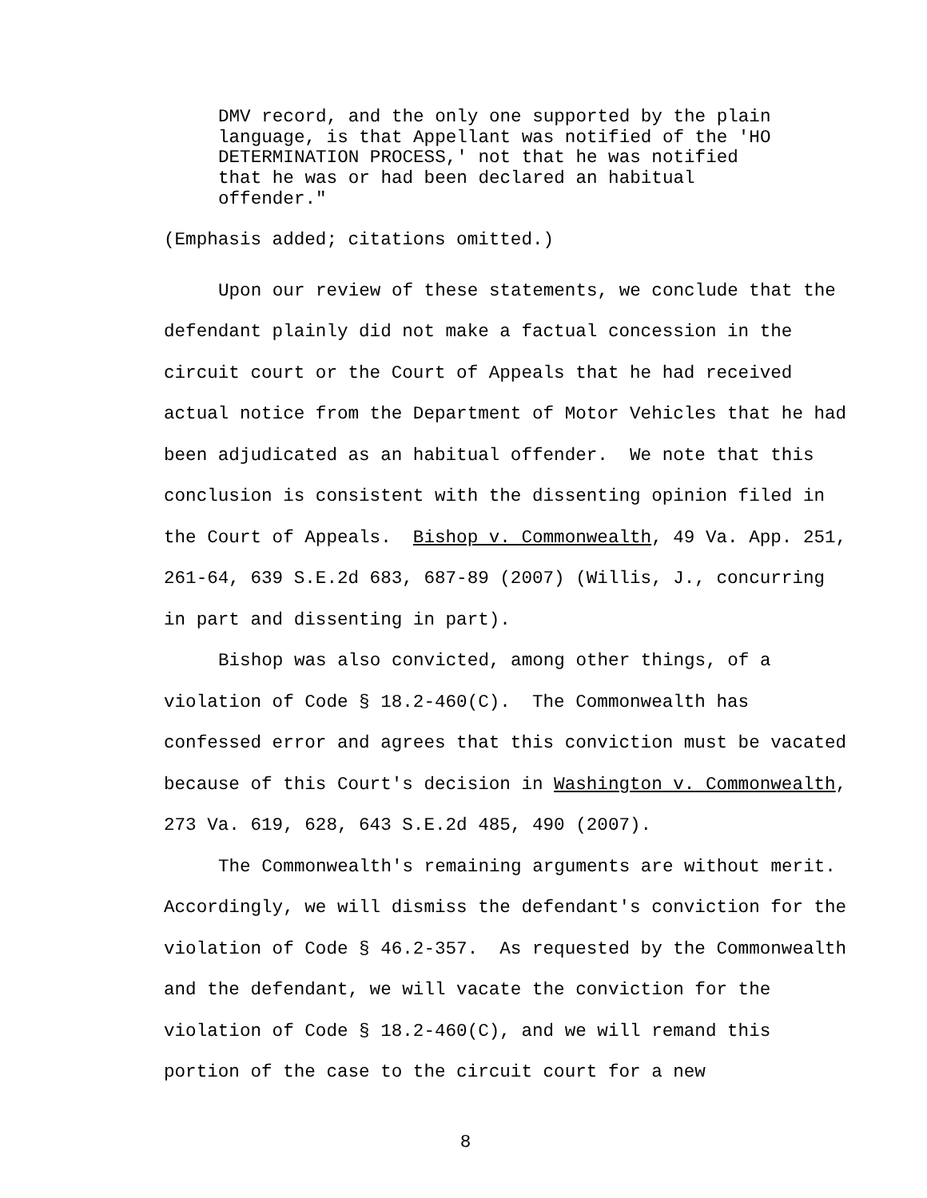DMV record, and the only one supported by the plain language, is that Appellant was notified of the 'HO DETERMINATION PROCESS,' not that he was notified that he was or had been declared an habitual offender."
(Emphasis added; citations omitted.)
Upon our review of these statements, we conclude that the defendant plainly did not make a factual concession in the circuit court or the Court of Appeals that he had received actual notice from the Department of Motor Vehicles that he had been adjudicated as an habitual offender. We note that this conclusion is consistent with the dissenting opinion filed in the Court of Appeals. Bishop v. Commonwealth, 49 Va. App. 251, 261-64, 639 S.E.2d 683, 687-89 (2007) (Willis, J., concurring in part and dissenting in part).
Bishop was also convicted, among other things, of a violation of Code § 18.2-460(C). The Commonwealth has confessed error and agrees that this conviction must be vacated because of this Court's decision in Washington v. Commonwealth, 273 Va. 619, 628, 643 S.E.2d 485, 490 (2007).
The Commonwealth's remaining arguments are without merit. Accordingly, we will dismiss the defendant's conviction for the violation of Code § 46.2-357. As requested by the Commonwealth and the defendant, we will vacate the conviction for the violation of Code § 18.2-460(C), and we will remand this portion of the case to the circuit court for a new
8